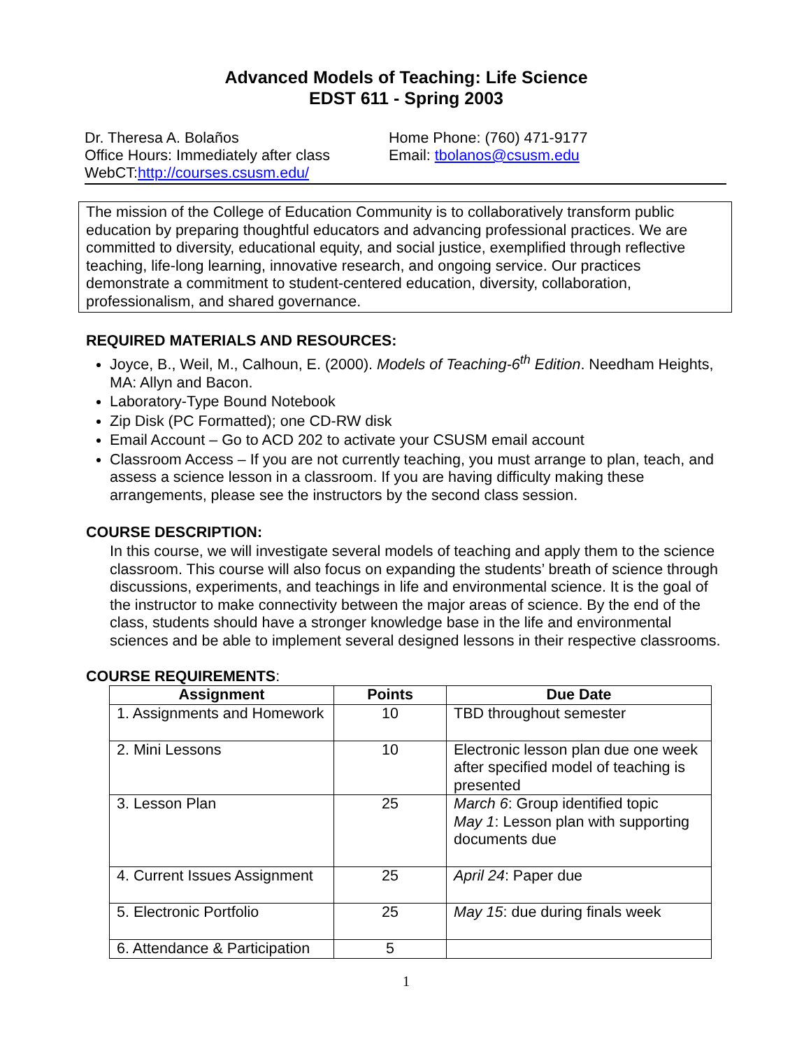Advanced Models of Teaching: Life Science
EDST 611 - Spring 2003
Dr. Theresa A. Bolaños
Office Hours: Immediately after class
WebCT:http://courses.csusm.edu/
Home Phone: (760) 471-9177
Email: tbolanos@csusm.edu
The mission of the College of Education Community is to collaboratively transform public education by preparing thoughtful educators and advancing professional practices. We are committed to diversity, educational equity, and social justice, exemplified through reflective teaching, life-long learning, innovative research, and ongoing service. Our practices demonstrate a commitment to student-centered education, diversity, collaboration, professionalism, and shared governance.
REQUIRED MATERIALS AND RESOURCES:
Joyce, B., Weil, M., Calhoun, E. (2000). Models of Teaching-6<sup>th</sup> Edition. Needham Heights, MA: Allyn and Bacon.
Laboratory-Type Bound Notebook
Zip Disk (PC Formatted); one CD-RW disk
Email Account – Go to ACD 202 to activate your CSUSM email account
Classroom Access – If you are not currently teaching, you must arrange to plan, teach, and assess a science lesson in a classroom. If you are having difficulty making these arrangements, please see the instructors by the second class session.
COURSE DESCRIPTION:
In this course, we will investigate several models of teaching and apply them to the science classroom. This course will also focus on expanding the students’ breath of science through discussions, experiments, and teachings in life and environmental science. It is the goal of the instructor to make connectivity between the major areas of science. By the end of the class, students should have a stronger knowledge base in the life and environmental sciences and be able to implement several designed lessons in their respective classrooms.
COURSE REQUIREMENTS:
| Assignment | Points | Due Date |
| --- | --- | --- |
| 1. Assignments and Homework | 10 | TBD throughout semester |
| 2. Mini Lessons | 10 | Electronic lesson plan due one week after specified model of teaching is presented |
| 3. Lesson Plan | 25 | March 6 : Group identified topic May 1 : Lesson plan with supporting documents due |
| 4. Current Issues Assignment | 25 | April 24 : Paper due |
| 5. Electronic Portfolio | 25 | May 15 : due during finals week |
| 6. Attendance & Participation | 5 | |
1